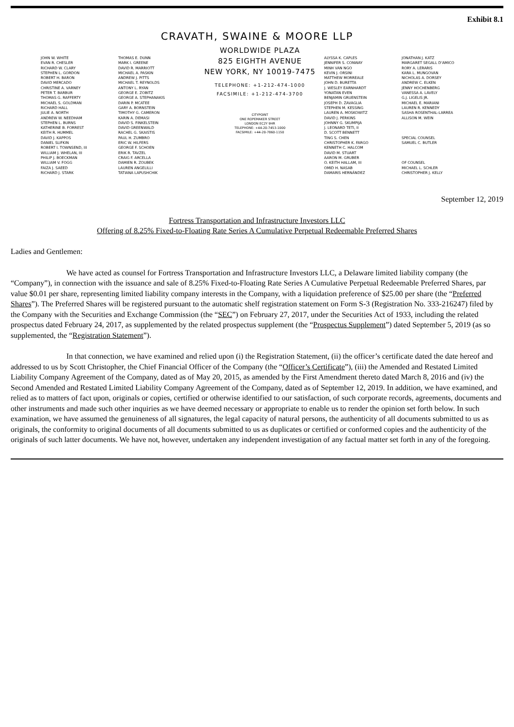Exhibit 8.1
CRAVATH, SWAINE & MOORE LLP
JOHN W. WHITE
EVAN R. CHESLER
RICHARD W. CLARY
STEPHEN L. GORDON
ROBERT H. BARON
DAVID MERCADO
CHRISTINE A. VARNEY
PETER T. BARBUR
THOMAS G. RAFFERTY
MICHAEL S. GOLDMAN
RICHARD HALL
JULIE A. NORTH
ANDREW W. NEEDHAM
STEPHEN L. BURNS
KATHERINE B. FORREST
KEITH R. HUMMEL
DAVID J. KAPPOS
DANIEL SLIFKIN
ROBERT I. TOWNSEND, III
WILLIAM J. WHELAN, III
PHILIP J. BOECKMAN
WILLIAM V. FOGG
FAIZA J. SAEED
RICHARD J. STARK
THOMAS E. DUNN
MARK I. GREENE
DAVID R. MARRIOTT
MICHAEL A. PASKIN
ANDREW J. PITTS
MICHAEL T. REYNOLDS
ANTONY L. RYAN
GEORGE E. ZOBITZ
GEORGE A. STEPHANAKIS
DARIN P. MCATEE
GARY A. BORNSTEIN
TIMOTHY G. CAMERON
KARIN A. DEMASI
DAVID S. FINKELSTEIN
DAVID GREENWALD
RACHEL G. SKAISTIS
PAUL H. ZUMBRO
ERIC W. HILFERS
GEORGE F. SCHOEN
ERIK R. TAVZEL
CRAIG F. ARCELLA
DAMIEN R. ZOUBEK
LAUREN ANGELILLI
TATIANA LAPUSHCHIK
WORLDWIDE PLAZA
825 EIGHTH AVENUE
NEW YORK, NY 10019-7475
TELEPHONE: +1-212-474-1000
FACSIMILE: +1-212-474-3700
CITYPOINT
ONE ROPEMAKER STREET
LONDON EC2Y 9HR
TELEPHONE: +44-20-7453-1000
FACSIMILE: +44-20-7860-1150
ALYSSA K. CAPLES
JENNIFER S. CONWAY
MINH VAN NGO
KEVIN J. ORSINI
MATTHEW MORREALE
JOHN D. BURETTA
J. WESLEY EARNHARDT
YONATAN EVEN
BENJAMIN GRUENSTEIN
JOSEPH D. ZAVAGLIA
STEPHEN M. KESSING
LAUREN A. MOSKOWITZ
DAVID J. PERKINS
JOHNNY G. SKUMPIJA
J. LEONARD TETI, II
D. SCOTT BENNETT
TING S. CHEN
CHRISTOPHER K. FARGO
KENNETH C. HALCOM
DAVID M. STUART
AARON M. GRUBER
O. KEITH HALLAM, III
OMID H. NASAB
DAMARIS HERNÁNDEZ
JONATHAN J. KATZ
MARGARET SEGALL D'AMICO
RORY A. LERARIS
KARA L. MUNGOVAN
NICHOLAS A. DORSEY
ANDREW C. ELKEN
JENNY HOCHENBERG
VANESSA A. LAVELY
G.J. LIGELIS JR.
MICHAEL E. MARIANI
LAUREN R. KENNEDY
SASHA ROSENTHAL-LARREA
ALLISON M. WEIN
SPECIAL COUNSEL
SAMUEL C. BUTLER
OF COUNSEL
MICHAEL L. SCHLER
CHRISTOPHER J. KELLY
September 12, 2019
Fortress Transportation and Infrastructure Investors LLC
Offering of 8.25% Fixed-to-Floating Rate Series A Cumulative Perpetual Redeemable Preferred Shares
Ladies and Gentlemen:
We have acted as counsel for Fortress Transportation and Infrastructure Investors LLC, a Delaware limited liability company (the “Company”), in connection with the issuance and sale of 8.25% Fixed-to-Floating Rate Series A Cumulative Perpetual Redeemable Preferred Shares, par value $0.01 per share, representing limited liability company interests in the Company, with a liquidation preference of $25.00 per share (the “Preferred Shares”). The Preferred Shares will be registered pursuant to the automatic shelf registration statement on Form S-3 (Registration No. 333-216247) filed by the Company with the Securities and Exchange Commission (the “SEC”) on February 27, 2017, under the Securities Act of 1933, including the related prospectus dated February 24, 2017, as supplemented by the related prospectus supplement (the “Prospectus Supplement”) dated September 5, 2019 (as so supplemented, the “Registration Statement”).
In that connection, we have examined and relied upon (i) the Registration Statement, (ii) the officer’s certificate dated the date hereof and addressed to us by Scott Christopher, the Chief Financial Officer of the Company (the “Officer’s Certificate”), (iii) the Amended and Restated Limited Liability Company Agreement of the Company, dated as of May 20, 2015, as amended by the First Amendment thereto dated March 8, 2016 and (iv) the Second Amended and Restated Limited Liability Company Agreement of the Company, dated as of September 12, 2019. In addition, we have examined, and relied as to matters of fact upon, originals or copies, certified or otherwise identified to our satisfaction, of such corporate records, agreements, documents and other instruments and made such other inquiries as we have deemed necessary or appropriate to enable us to render the opinion set forth below. In such examination, we have assumed the genuineness of all signatures, the legal capacity of natural persons, the authenticity of all documents submitted to us as originals, the conformity to original documents of all documents submitted to us as duplicates or certified or conformed copies and the authenticity of the originals of such latter documents. We have not, however, undertaken any independent investigation of any factual matter set forth in any of the foregoing.